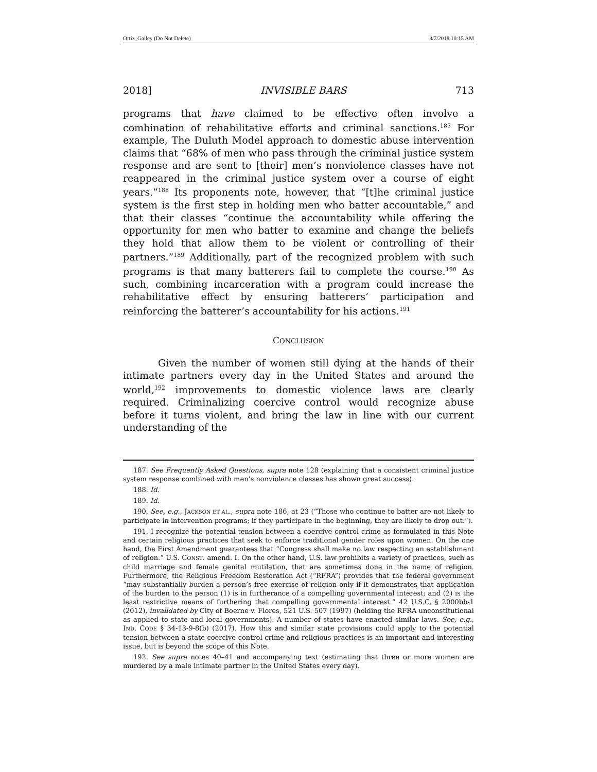Ortiz_Galley (Do Not Delete) 3/7/2018 10:15 AM
2018] INVISIBLE BARS 713
programs that have claimed to be effective often involve a combination of rehabilitative efforts and criminal sanctions.<sup>187</sup> For example, The Duluth Model approach to domestic abuse intervention claims that “68% of men who pass through the criminal justice system response and are sent to [their] men’s nonviolence classes have not reappeared in the criminal justice system over a course of eight years.”<sup>188</sup> Its proponents note, however, that “[t]he criminal justice system is the first step in holding men who batter accountable,” and that their classes “continue the accountability while offering the opportunity for men who batter to examine and change the beliefs they hold that allow them to be violent or controlling of their partners.”<sup>189</sup> Additionally, part of the recognized problem with such programs is that many batterers fail to complete the course.<sup>190</sup> As such, combining incarceration with a program could increase the rehabilitative effect by ensuring batterers’ participation and reinforcing the batterer’s accountability for his actions.<sup>191</sup>
CONCLUSION
Given the number of women still dying at the hands of their intimate partners every day in the United States and around the world,<sup>192</sup> improvements to domestic violence laws are clearly required. Criminalizing coercive control would recognize abuse before it turns violent, and bring the law in line with our current understanding of the
187. See Frequently Asked Questions, supra note 128 (explaining that a consistent criminal justice system response combined with men’s nonviolence classes has shown great success).
188. Id.
189. Id.
190. See, e.g., JACKSON ET AL., supra note 186, at 23 (“Those who continue to batter are not likely to participate in intervention programs; if they participate in the beginning, they are likely to drop out.”).
191. I recognize the potential tension between a coercive control crime as formulated in this Note and certain religious practices that seek to enforce traditional gender roles upon women. On the one hand, the First Amendment guarantees that “Congress shall make no law respecting an establishment of religion.” U.S. CONST. amend. I. On the other hand, U.S. law prohibits a variety of practices, such as child marriage and female genital mutilation, that are sometimes done in the name of religion. Furthermore, the Religious Freedom Restoration Act (“RFRA”) provides that the federal government “may substantially burden a person’s free exercise of religion only if it demonstrates that application of the burden to the person (1) is in furtherance of a compelling governmental interest; and (2) is the least restrictive means of furthering that compelling governmental interest.” 42 U.S.C. § 2000bb-1 (2012), invalidated by City of Boerne v. Flores, 521 U.S. 507 (1997) (holding the RFRA unconstitutional as applied to state and local governments). A number of states have enacted similar laws. See, e.g., IND. CODE § 34-13-9-8(b) (2017). How this and similar state provisions could apply to the potential tension between a state coercive control crime and religious practices is an important and interesting issue, but is beyond the scope of this Note.
192. See supra notes 40–41 and accompanying text (estimating that three or more women are murdered by a male intimate partner in the United States every day).